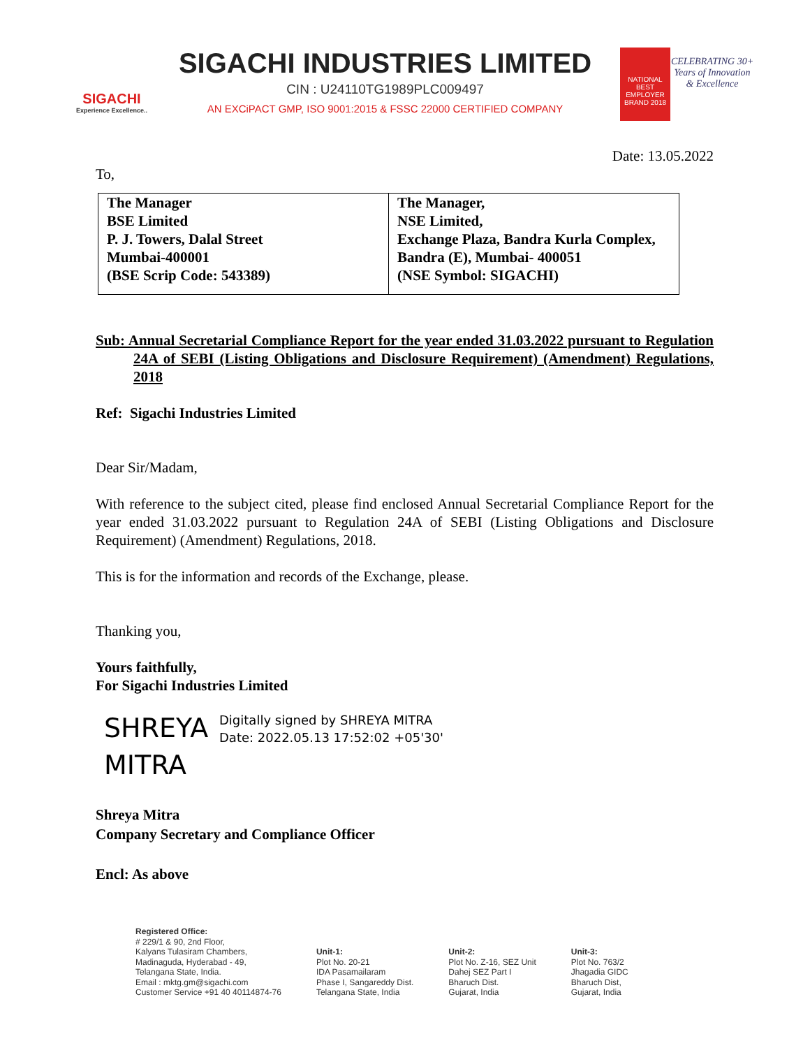SIGACHI
Experience Excellence..
SIGACHI INDUSTRIES LIMITED
CIN : U24110TG1989PLC009497
AN EXCiPACT GMP, ISO 9001:2015 & FSSC 22000 CERTIFIED COMPANY
NATIONAL BEST EMPLOYER BRAND 2018
CELEBRATING 30+ Years of Innovation & Excellence
Date: 13.05.2022
To,
| The Manager BSE Limited P. J. Towers, Dalal Street Mumbai-400001 (BSE Scrip Code: 543389) | The Manager, NSE Limited, Exchange Plaza, Bandra Kurla Complex, Bandra (E), Mumbai- 400051 (NSE Symbol: SIGACHI) |
Sub: Annual Secretarial Compliance Report for the year ended 31.03.2022 pursuant to Regulation 24A of SEBI (Listing Obligations and Disclosure Requirement) (Amendment) Regulations, 2018
Ref: Sigachi Industries Limited
Dear Sir/Madam,
With reference to the subject cited, please find enclosed Annual Secretarial Compliance Report for the year ended 31.03.2022 pursuant to Regulation 24A of SEBI (Listing Obligations and Disclosure Requirement) (Amendment) Regulations, 2018.
This is for the information and records of the Exchange, please.
Thanking you,
Yours faithfully,
For Sigachi Industries Limited
SHREYA MITRA
Digitally signed by SHREYA MITRA
Date: 2022.05.13 17:52:02 +05'30'
Shreya Mitra
Company Secretary and Compliance Officer
Encl: As above
Registered Office:
# 229/1 & 90, 2nd Floor,
Kalyans Tulasiram Chambers,
Madinaguda, Hyderabad - 49,
Telangana State, India.
Email : mktg.gm@sigachi.com
Customer Service +91 40 40114874-76
Unit-1:
Plot No. 20-21
IDA Pasamailaram
Phase I, Sangareddy Dist.
Telangana State, India
Unit-2:
Plot No. Z-16, SEZ Unit
Dahej SEZ Part I
Bharuch Dist.
Gujarat, India
Unit-3:
Plot No. 763/2
Jhagadia GIDC
Bharuch Dist,
Gujarat, India